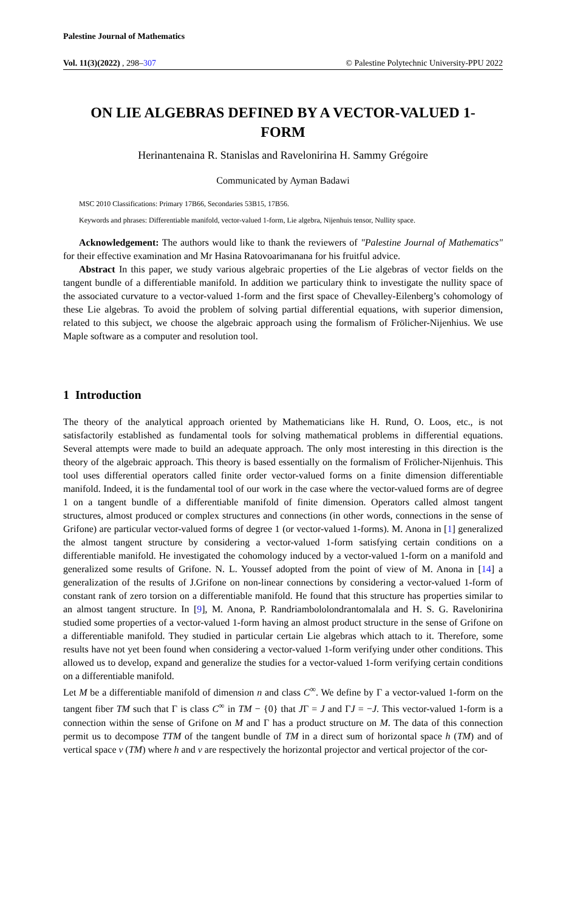Palestine Journal of Mathematics
Vol. 11(3)(2022) , 298–307 © Palestine Polytechnic University-PPU 2022
ON LIE ALGEBRAS DEFINED BY A VECTOR-VALUED 1-FORM
Herinantenaina R. Stanislas and Ravelonirina H. Sammy Grégoire
Communicated by Ayman Badawi
MSC 2010 Classifications: Primary 17B66, Secondaries 53B15, 17B56.
Keywords and phrases: Differentiable manifold, vector-valued 1-form, Lie algebra, Nijenhuis tensor, Nullity space.
Acknowledgement: The authors would like to thank the reviewers of "Palestine Journal of Mathematics" for their effective examination and Mr Hasina Ratovoarimanana for his fruitful advice.
Abstract In this paper, we study various algebraic properties of the Lie algebras of vector fields on the tangent bundle of a differentiable manifold. In addition we particulary think to investigate the nullity space of the associated curvature to a vector-valued 1-form and the first space of Chevalley-Eilenberg’s cohomology of these Lie algebras. To avoid the problem of solving partial differential equations, with superior dimension, related to this subject, we choose the algebraic approach using the formalism of Frölicher-Nijenhius. We use Maple software as a computer and resolution tool.
1 Introduction
The theory of the analytical approach oriented by Mathematicians like H. Rund, O. Loos, etc., is not satisfactorily established as fundamental tools for solving mathematical problems in differential equations. Several attempts were made to build an adequate approach. The only most interesting in this direction is the theory of the algebraic approach. This theory is based essentially on the formalism of Frölicher-Nijenhuis. This tool uses differential operators called finite order vector-valued forms on a finite dimension differentiable manifold. Indeed, it is the fundamental tool of our work in the case where the vector-valued forms are of degree 1 on a tangent bundle of a differentiable manifold of finite dimension. Operators called almost tangent structures, almost produced or complex structures and connections (in other words, connections in the sense of Grifone) are particular vector-valued forms of degree 1 (or vector-valued 1-forms). M. Anona in [1] generalized the almost tangent structure by considering a vector-valued 1-form satisfying certain conditions on a differentiable manifold. He investigated the cohomology induced by a vector-valued 1-form on a manifold and generalized some results of Grifone. N. L. Youssef adopted from the point of view of M. Anona in [14] a generalization of the results of J.Grifone on non-linear connections by considering a vector-valued 1-form of constant rank of zero torsion on a differentiable manifold. He found that this structure has properties similar to an almost tangent structure. In [9], M. Anona, P. Randriambololondrantomalala and H. S. G. Ravelonirina studied some properties of a vector-valued 1-form having an almost product structure in the sense of Grifone on a differentiable manifold. They studied in particular certain Lie algebras which attach to it. Therefore, some results have not yet been found when considering a vector-valued 1-form verifying under other conditions. This allowed us to develop, expand and generalize the studies for a vector-valued 1-form verifying certain conditions on a differentiable manifold.
Let M be a differentiable manifold of dimension n and class C<sup>∞</sup>. We define by Γ a vector-valued 1-form on the tangent fiber TM such that Γ is class C<sup>∞</sup> in TM − {0} that JΓ = J and ΓJ = −J. This vector-valued 1-form is a connection within the sense of Grifone on M and Γ has a product structure on M. The data of this connection permit us to decompose TTM of the tangent bundle of TM in a direct sum of horizontal space h (TM) and of vertical space v (TM) where h and v are respectively the horizontal projector and vertical projector of the cor-